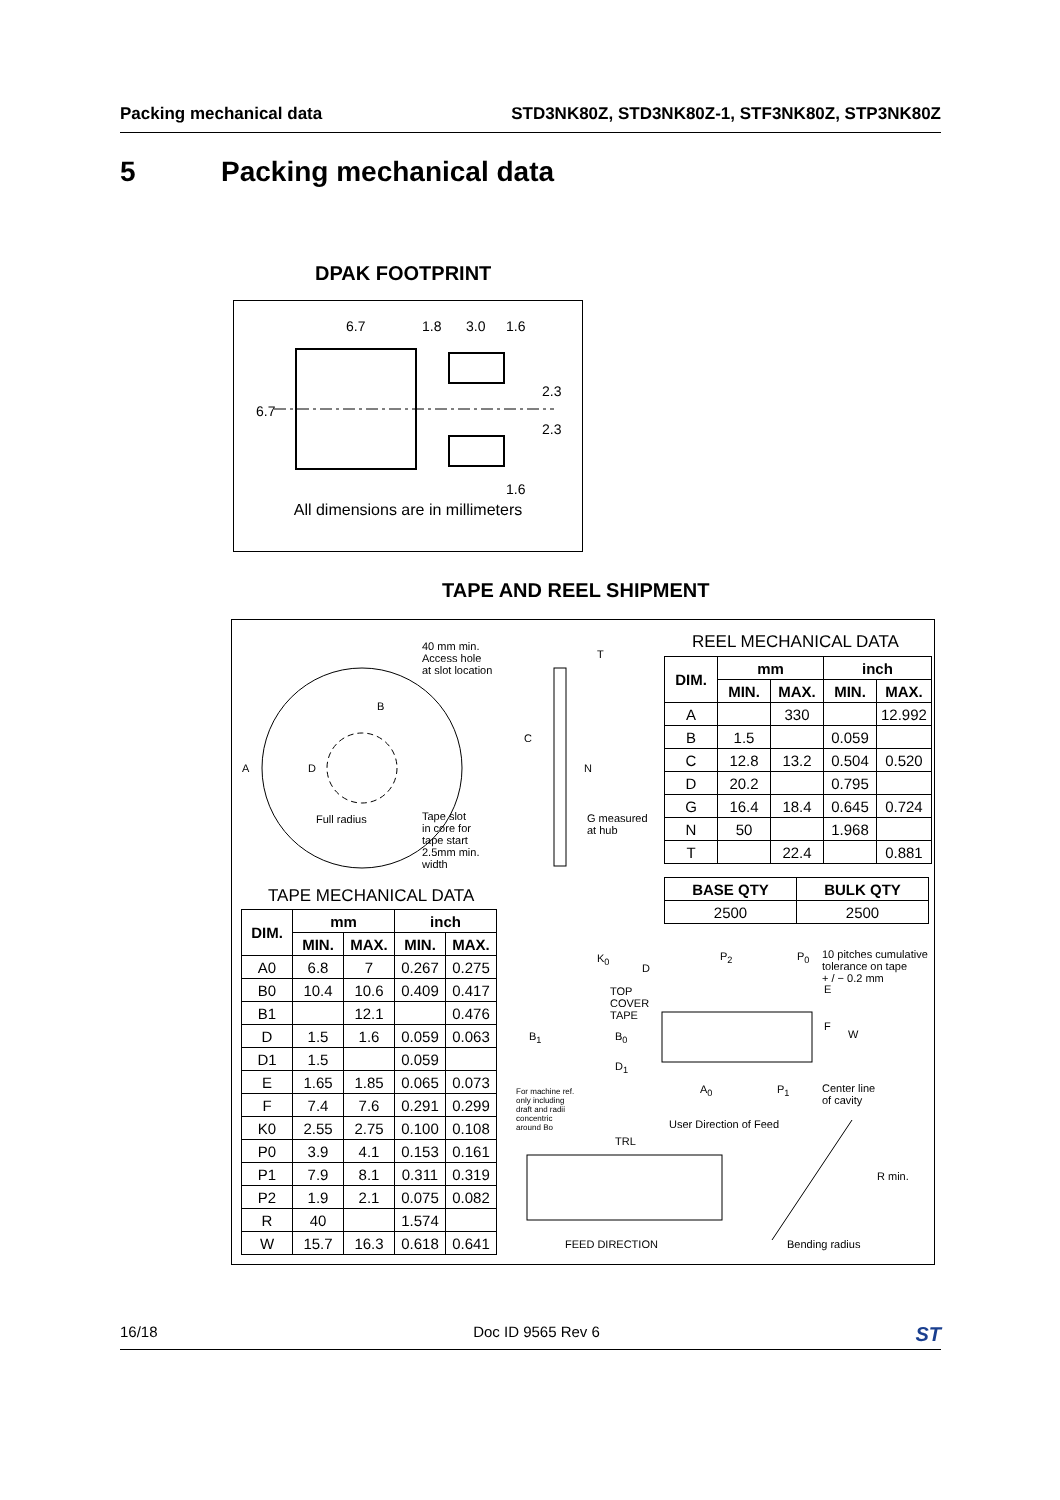Packing mechanical data STD3NK80Z, STD3NK80Z-1, STF3NK80Z, STP3NK80Z
5 Packing mechanical data
DPAK FOOTPRINT
6.7
1.8
3.0
1.6
6.7
2.3
2.3
1.6
All dimensions are in millimeters
TAPE AND REEL SHIPMENT
40 mm min.
Access hole
at slot location
T
A
B
C
D N
Full radius
Tape slot
in core for
tape start
2.5mm min.
width
G measured
at hub
REEL MECHANICAL DATA
| DIM. | mm | | inch | |
| --- | --- | --- | --- | --- |
| | MIN. | MAX. | MIN. | MAX. |
| A | | 330 | | 12.992 |
| B | 1.5 | | 0.059 | |
| C | 12.8 | 13.2 | 0.504 | 0.520 |
| D | 20.2 | | 0.795 | |
| G | 16.4 | 18.4 | 0.645 | 0.724 |
| N | 50 | | 1.968 | |
| T | | 22.4 | | 0.881 |
| BASE QTY | BULK QTY |
| --- | --- |
| 2500 | 2500 |
TAPE MECHANICAL DATA
| DIM. | mm | | inch | |
| --- | --- | --- | --- | --- |
| | MIN. | MAX. | MIN. | MAX. |
| A0 | 6.8 | 7 | 0.267 | 0.275 |
| B0 | 10.4 | 10.6 | 0.409 | 0.417 |
| B1 | | 12.1 | | 0.476 |
| D | 1.5 | 1.6 | 0.059 | 0.063 |
| D1 | 1.5 | | 0.059 | |
| E | 1.65 | 1.85 | 0.065 | 0.073 |
| F | 7.4 | 7.6 | 0.291 | 0.299 |
| K0 | 2.55 | 2.75 | 0.100 | 0.108 |
| P0 | 3.9 | 4.1 | 0.153 | 0.161 |
| P1 | 7.9 | 8.1 | 0.311 | 0.319 |
| P2 | 1.9 | 2.1 | 0.075 | 0.082 |
| R | 40 | | 1.574 | |
| W | 15.7 | 16.3 | 0.618 | 0.641 |
K<sub>0</sub>
D
P<sub>2</sub> P<sub>0</sub>
10 pitches cumulative
tolerance on tape
+ / − 0.2 mm
E
TOP
COVER
TAPE
F
W
B<sub>1</sub> B<sub>0</sub>
D<sub>1</sub>
A<sub>0</sub> P<sub>1</sub>
Center line
of cavity
For machine ref.
only including
draft and radii
concentric
around Bo
User Direction of Feed
TRL
R min.
FEED DIRECTION Bending radius
16/18 Doc ID 9565 Rev 6 ST